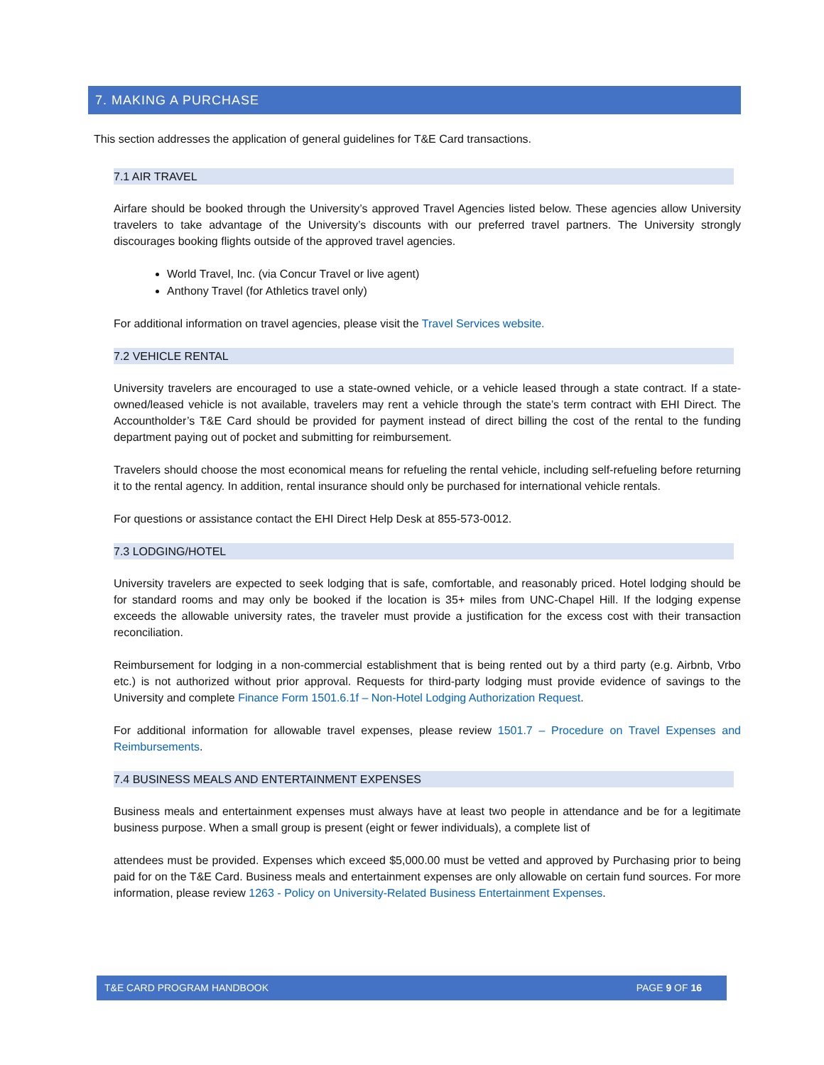7. MAKING A PURCHASE
This section addresses the application of general guidelines for T&E Card transactions.
7.1 AIR TRAVEL
Airfare should be booked through the University’s approved Travel Agencies listed below. These agencies allow University travelers to take advantage of the University’s discounts with our preferred travel partners. The University strongly discourages booking flights outside of the approved travel agencies.
World Travel, Inc. (via Concur Travel or live agent)
Anthony Travel (for Athletics travel only)
For additional information on travel agencies, please visit the Travel Services website.
7.2 VEHICLE RENTAL
University travelers are encouraged to use a state-owned vehicle, or a vehicle leased through a state contract. If a state-owned/leased vehicle is not available, travelers may rent a vehicle through the state’s term contract with EHI Direct. The Accountholder’s T&E Card should be provided for payment instead of direct billing the cost of the rental to the funding department paying out of pocket and submitting for reimbursement.
Travelers should choose the most economical means for refueling the rental vehicle, including self-refueling before returning it to the rental agency. In addition, rental insurance should only be purchased for international vehicle rentals.
For questions or assistance contact the EHI Direct Help Desk at 855-573-0012.
7.3 LODGING/HOTEL
University travelers are expected to seek lodging that is safe, comfortable, and reasonably priced. Hotel lodging should be for standard rooms and may only be booked if the location is 35+ miles from UNC-Chapel Hill. If the lodging expense exceeds the allowable university rates, the traveler must provide a justification for the excess cost with their transaction reconciliation.
Reimbursement for lodging in a non-commercial establishment that is being rented out by a third party (e.g. Airbnb, Vrbo etc.) is not authorized without prior approval. Requests for third-party lodging must provide evidence of savings to the University and complete Finance Form 1501.6.1f – Non-Hotel Lodging Authorization Request.
For additional information for allowable travel expenses, please review 1501.7 – Procedure on Travel Expenses and Reimbursements.
7.4 BUSINESS MEALS AND ENTERTAINMENT EXPENSES
Business meals and entertainment expenses must always have at least two people in attendance and be for a legitimate business purpose. When a small group is present (eight or fewer individuals), a complete list of
attendees must be provided. Expenses which exceed $5,000.00 must be vetted and approved by Purchasing prior to being paid for on the T&E Card. Business meals and entertainment expenses are only allowable on certain fund sources. For more information, please review 1263 - Policy on University-Related Business Entertainment Expenses.
T&E CARD PROGRAM HANDBOOK PAGE 9 OF 16